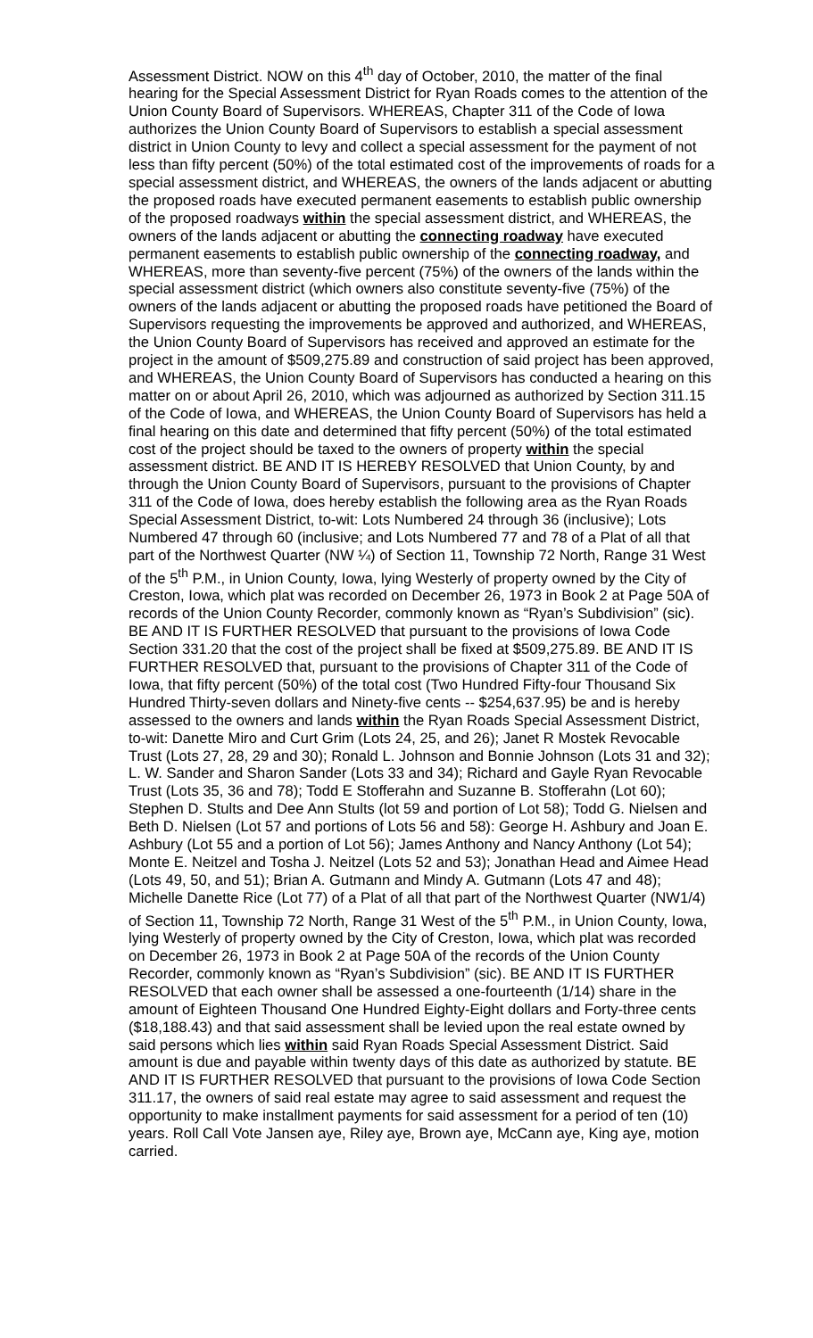Assessment District. NOW on this 4<sup>th</sup> day of October, 2010, the matter of the final hearing for the Special Assessment District for Ryan Roads comes to the attention of the Union County Board of Supervisors. WHEREAS, Chapter 311 of the Code of Iowa authorizes the Union County Board of Supervisors to establish a special assessment district in Union County to levy and collect a special assessment for the payment of not less than fifty percent (50%) of the total estimated cost of the improvements of roads for a special assessment district, and WHEREAS, the owners of the lands adjacent or abutting the proposed roads have executed permanent easements to establish public ownership of the proposed roadways within the special assessment district, and WHEREAS, the owners of the lands adjacent or abutting the connecting roadway have executed permanent easements to establish public ownership of the connecting roadway, and WHEREAS, more than seventy-five percent (75%) of the owners of the lands within the special assessment district (which owners also constitute seventy-five (75%) of the owners of the lands adjacent or abutting the proposed roads have petitioned the Board of Supervisors requesting the improvements be approved and authorized, and WHEREAS, the Union County Board of Supervisors has received and approved an estimate for the project in the amount of $509,275.89 and construction of said project has been approved, and WHEREAS, the Union County Board of Supervisors has conducted a hearing on this matter on or about April 26, 2010, which was adjourned as authorized by Section 311.15 of the Code of Iowa, and WHEREAS, the Union County Board of Supervisors has held a final hearing on this date and determined that fifty percent (50%) of the total estimated cost of the project should be taxed to the owners of property within the special assessment district. BE AND IT IS HEREBY RESOLVED that Union County, by and through the Union County Board of Supervisors, pursuant to the provisions of Chapter 311 of the Code of Iowa, does hereby establish the following area as the Ryan Roads Special Assessment District, to-wit: Lots Numbered 24 through 36 (inclusive); Lots Numbered 47 through 60 (inclusive; and Lots Numbered 77 and 78 of a Plat of all that part of the Northwest Quarter (NW ¼) of Section 11, Township 72 North, Range 31 West of the 5<sup>th</sup> P.M., in Union County, Iowa, lying Westerly of property owned by the City of Creston, Iowa, which plat was recorded on December 26, 1973 in Book 2 at Page 50A of records of the Union County Recorder, commonly known as “Ryan’s Subdivision” (sic). BE AND IT IS FURTHER RESOLVED that pursuant to the provisions of Iowa Code Section 331.20 that the cost of the project shall be fixed at $509,275.89. BE AND IT IS FURTHER RESOLVED that, pursuant to the provisions of Chapter 311 of the Code of Iowa, that fifty percent (50%) of the total cost (Two Hundred Fifty-four Thousand Six Hundred Thirty-seven dollars and Ninety-five cents -- $254,637.95) be and is hereby assessed to the owners and lands within the Ryan Roads Special Assessment District, to-wit: Danette Miro and Curt Grim (Lots 24, 25, and 26); Janet R Mostek Revocable Trust (Lots 27, 28, 29 and 30); Ronald L. Johnson and Bonnie Johnson (Lots 31 and 32); L. W. Sander and Sharon Sander (Lots 33 and 34); Richard and Gayle Ryan Revocable Trust (Lots 35, 36 and 78); Todd E Stofferahn and Suzanne B. Stofferahn (Lot 60); Stephen D. Stults and Dee Ann Stults (lot 59 and portion of Lot 58); Todd G. Nielsen and Beth D. Nielsen (Lot 57 and portions of Lots 56 and 58): George H. Ashbury and Joan E. Ashbury (Lot 55 and a portion of Lot 56); James Anthony and Nancy Anthony (Lot 54); Monte E. Neitzel and Tosha J. Neitzel (Lots 52 and 53); Jonathan Head and Aimee Head (Lots 49, 50, and 51); Brian A. Gutmann and Mindy A. Gutmann (Lots 47 and 48); Michelle Danette Rice (Lot 77) of a Plat of all that part of the Northwest Quarter (NW1/4) of Section 11, Township 72 North, Range 31 West of the 5<sup>th</sup> P.M., in Union County, Iowa, lying Westerly of property owned by the City of Creston, Iowa, which plat was recorded on December 26, 1973 in Book 2 at Page 50A of the records of the Union County Recorder, commonly known as “Ryan’s Subdivision” (sic). BE AND IT IS FURTHER RESOLVED that each owner shall be assessed a one-fourteenth (1/14) share in the amount of Eighteen Thousand One Hundred Eighty-Eight dollars and Forty-three cents ($18,188.43) and that said assessment shall be levied upon the real estate owned by said persons which lies within said Ryan Roads Special Assessment District. Said amount is due and payable within twenty days of this date as authorized by statute. BE AND IT IS FURTHER RESOLVED that pursuant to the provisions of Iowa Code Section 311.17, the owners of said real estate may agree to said assessment and request the opportunity to make installment payments for said assessment for a period of ten (10) years. Roll Call Vote Jansen aye, Riley aye, Brown aye, McCann aye, King aye, motion carried.